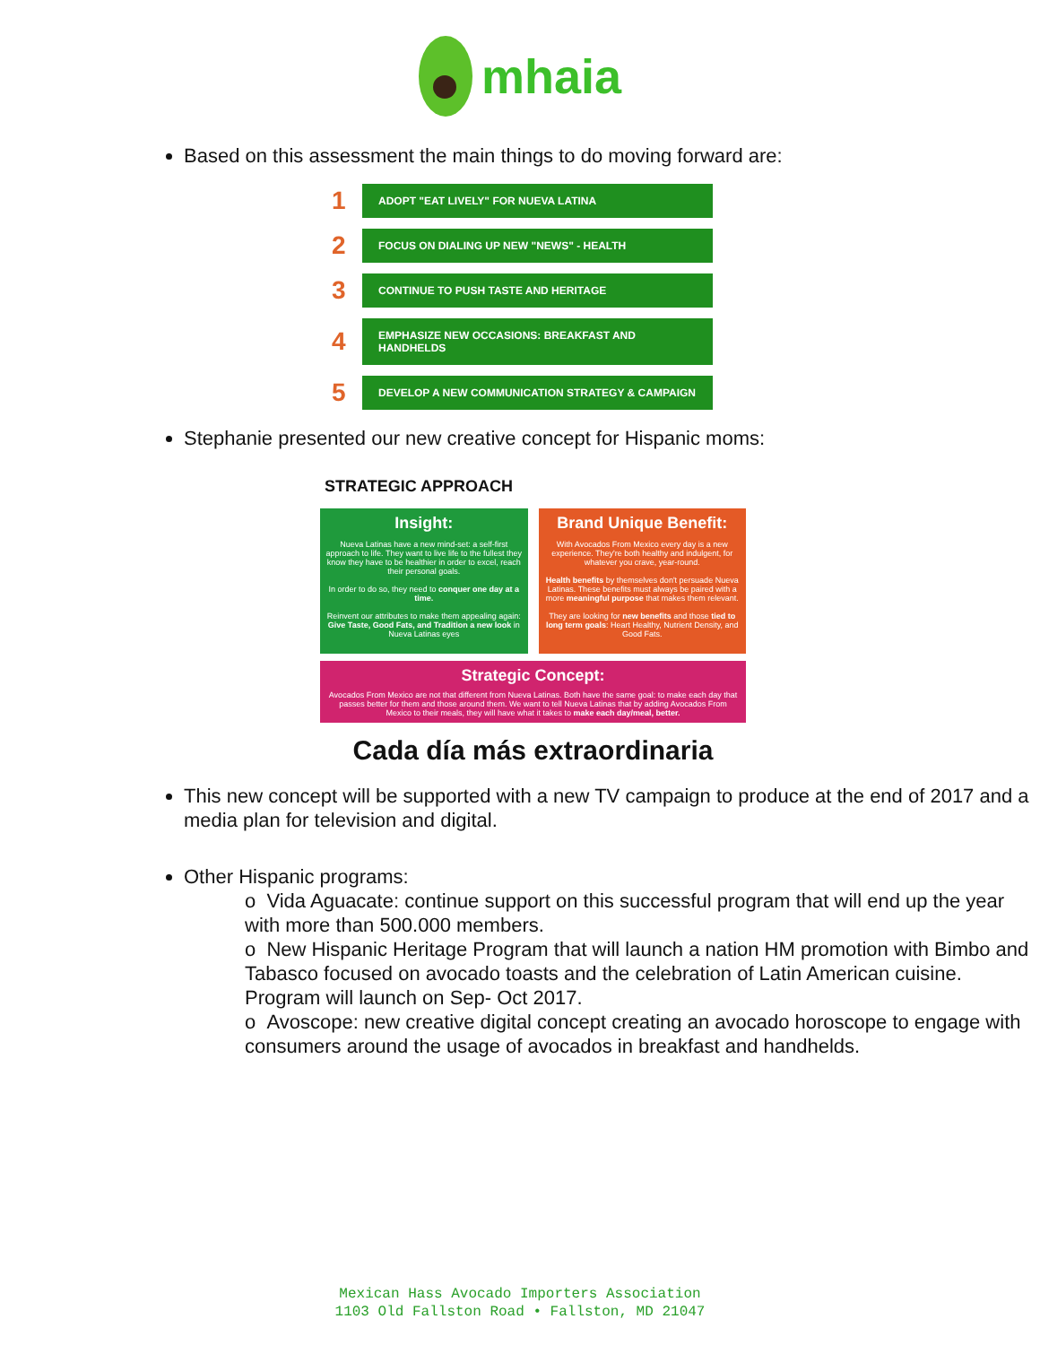mhaia
Based on this assessment the main things to do moving forward are:
1
ADOPT "EAT LIVELY" FOR NUEVA LATINA
2
FOCUS ON DIALING UP NEW "NEWS" - HEALTH
3
CONTINUE TO PUSH TASTE AND HERITAGE
4
EMPHASIZE NEW OCCASIONS: BREAKFAST AND HANDHELDS
5
DEVELOP A NEW COMMUNICATION STRATEGY & CAMPAIGN
Stephanie presented our new creative concept for Hispanic moms:
STRATEGIC APPROACH
Insight:
Nueva Latinas have a new mind-set: a self-first approach to life. They want to live life to the fullest they know they have to be healthier in order to excel, reach their personal goals.
In order to do so, they need to conquer one day at a time.
Reinvent our attributes to make them appealing again: Give Taste, Good Fats, and Tradition a new look in Nueva Latinas eyes
Brand Unique Benefit:
With Avocados From Mexico every day is a new experience. They're both healthy and indulgent, for whatever you crave, year-round.
Health benefits by themselves don't persuade Nueva Latinas. These benefits must always be paired with a more meaningful purpose that makes them relevant.
They are looking for new benefits and those tied to long term goals: Heart Healthy, Nutrient Density, and Good Fats.
Strategic Concept:
Avocados From Mexico are not that different from Nueva Latinas. Both have the same goal: to make each day that passes better for them and those around them. We want to tell Nueva Latinas that by adding Avocados From Mexico to their meals, they will have what it takes to make each day/meal, better.
Cada día más extraordinaria
This new concept will be supported with a new TV campaign to produce at the end of 2017 and a media plan for television and digital.
Other Hispanic programs:
o Vida Aguacate: continue support on this successful program that will end up the year with more than 500.000 members.
o New Hispanic Heritage Program that will launch a nation HM promotion with Bimbo and Tabasco focused on avocado toasts and the celebration of Latin American cuisine. Program will launch on Sep- Oct 2017.
o Avoscope: new creative digital concept creating an avocado horoscope to engage with consumers around the usage of avocados in breakfast and handhelds.
Mexican Hass Avocado Importers Association
1103 Old Fallston Road • Fallston, MD 21047